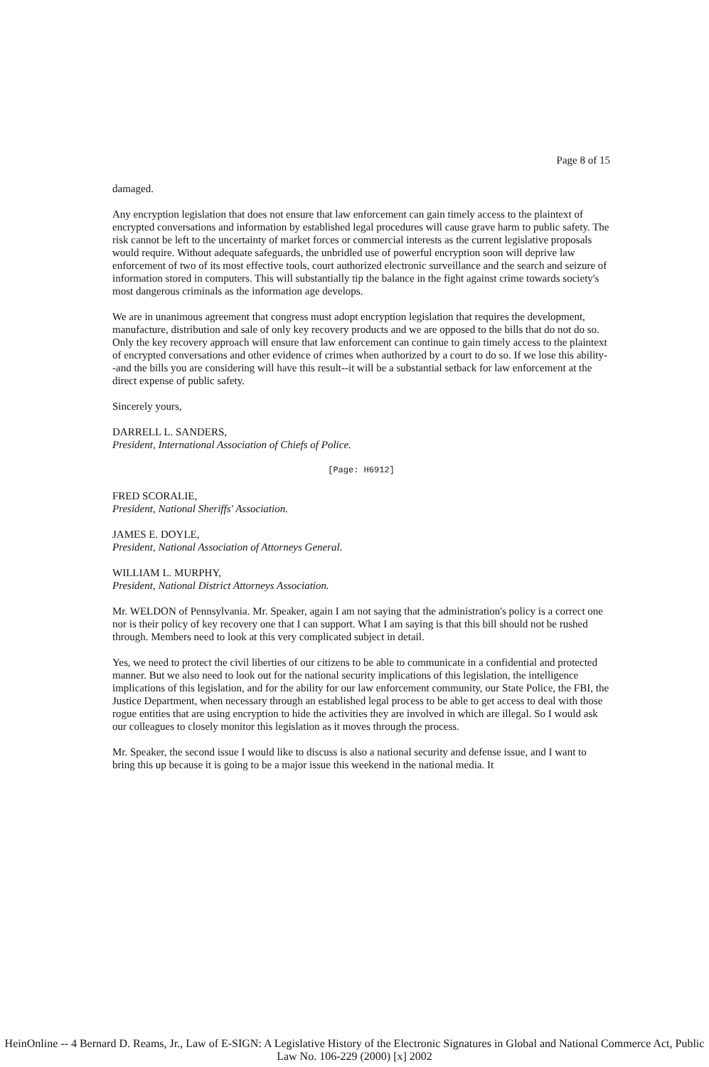Page 8 of 15
damaged.
Any encryption legislation that does not ensure that law enforcement can gain timely access to the plaintext of encrypted conversations and information by established legal procedures will cause grave harm to public safety. The risk cannot be left to the uncertainty of market forces or commercial interests as the current legislative proposals would require. Without adequate safeguards, the unbridled use of powerful encryption soon will deprive law enforcement of two of its most effective tools, court authorized electronic surveillance and the search and seizure of information stored in computers. This will substantially tip the balance in the fight against crime towards society's most dangerous criminals as the information age develops.
We are in unanimous agreement that congress must adopt encryption legislation that requires the development, manufacture, distribution and sale of only key recovery products and we are opposed to the bills that do not do so. Only the key recovery approach will ensure that law enforcement can continue to gain timely access to the plaintext of encrypted conversations and other evidence of crimes when authorized by a court to do so. If we lose this ability--and the bills you are considering will have this result--it will be a substantial setback for law enforcement at the direct expense of public safety.
Sincerely yours,
DARRELL L. SANDERS,
President, International Association of Chiefs of Police.
[Page: H6912]
FRED SCORALIE,
President, National Sheriffs' Association.
JAMES E. DOYLE,
President, National Association of Attorneys General.
WILLIAM L. MURPHY,
President, National District Attorneys Association.
Mr. WELDON of Pennsylvania. Mr. Speaker, again I am not saying that the administration's policy is a correct one nor is their policy of key recovery one that I can support. What I am saying is that this bill should not be rushed through. Members need to look at this very complicated subject in detail.
Yes, we need to protect the civil liberties of our citizens to be able to communicate in a confidential and protected manner. But we also need to look out for the national security implications of this legislation, the intelligence implications of this legislation, and for the ability for our law enforcement community, our State Police, the FBI, the Justice Department, when necessary through an established legal process to be able to get access to deal with those rogue entities that are using encryption to hide the activities they are involved in which are illegal. So I would ask our colleagues to closely monitor this legislation as it moves through the process.
Mr. Speaker, the second issue I would like to discuss is also a national security and defense issue, and I want to bring this up because it is going to be a major issue this weekend in the national media. It
HeinOnline -- 4 Bernard D. Reams, Jr., Law of E-SIGN: A Legislative History of the Electronic Signatures in Global and National Commerce Act, Public Law No. 106-229 (2000) [x] 2002